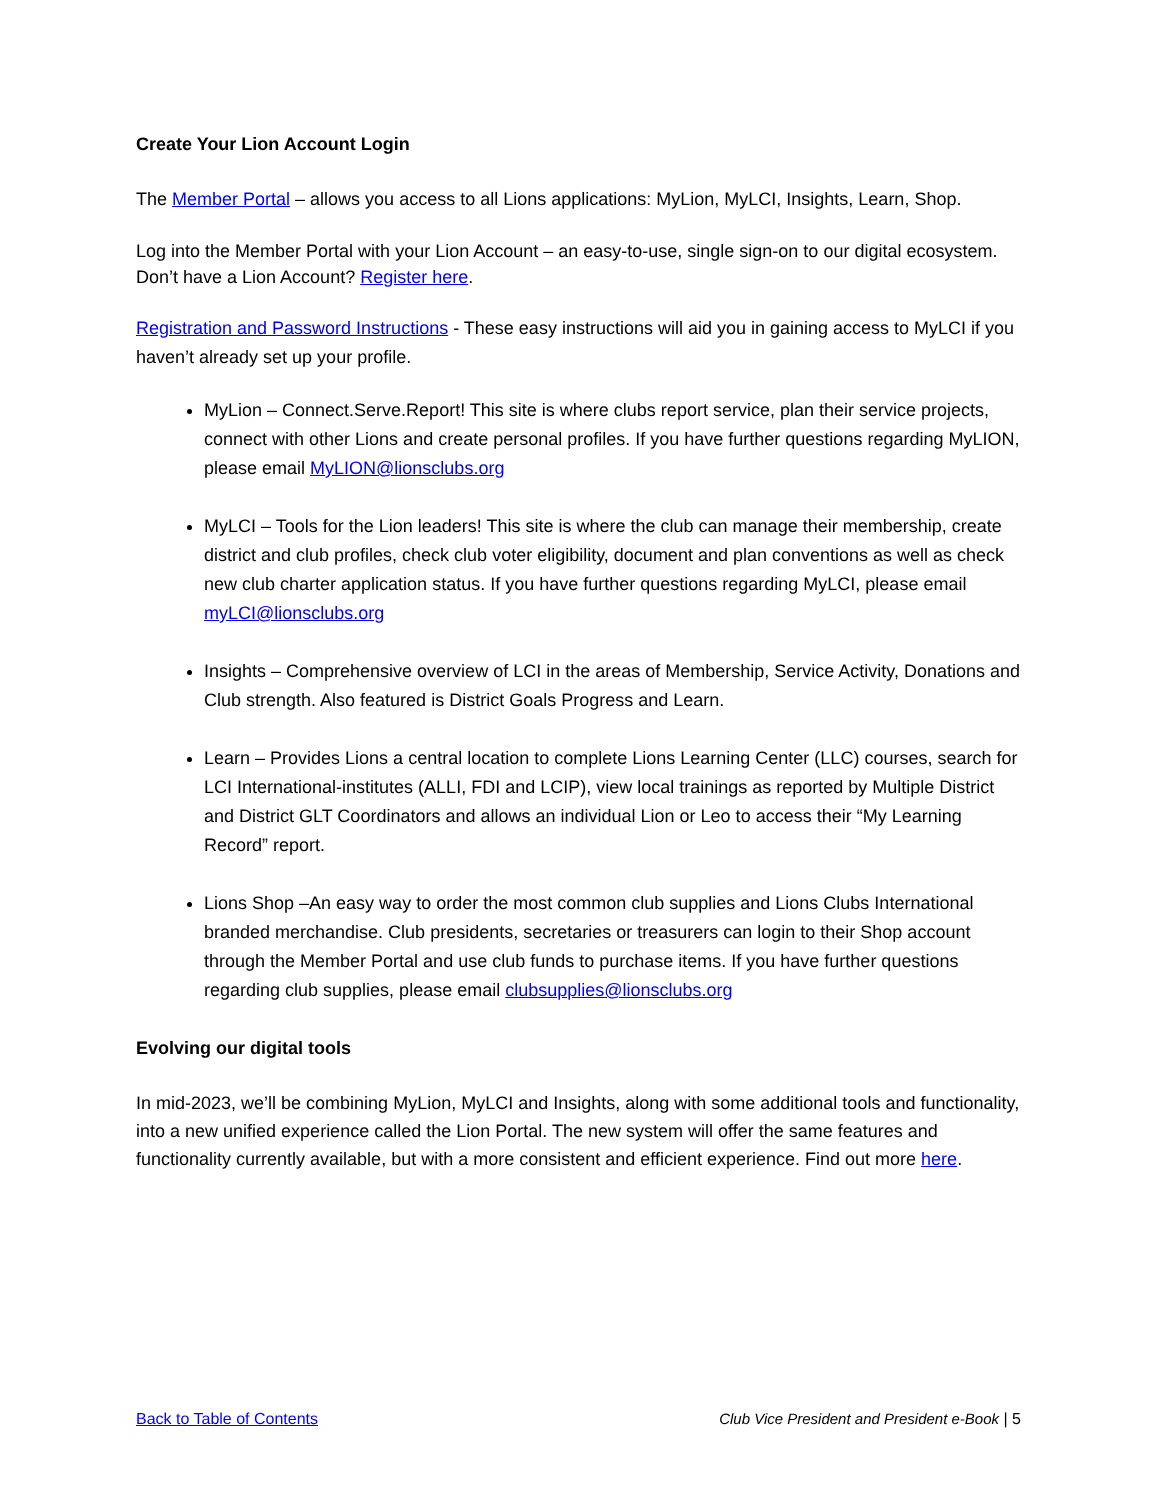Create Your Lion Account Login
The Member Portal – allows you access to all Lions applications: MyLion, MyLCI, Insights, Learn, Shop.
Log into the Member Portal with your Lion Account – an easy-to-use, single sign-on to our digital ecosystem. Don’t have a Lion Account? Register here.
Registration and Password Instructions - These easy instructions will aid you in gaining access to MyLCI if you haven’t already set up your profile.
MyLion – Connect.Serve.Report! This site is where clubs report service, plan their service projects, connect with other Lions and create personal profiles. If you have further questions regarding MyLION, please email MyLION@lionsclubs.org
MyLCI – Tools for the Lion leaders! This site is where the club can manage their membership, create district and club profiles, check club voter eligibility, document and plan conventions as well as check new club charter application status. If you have further questions regarding MyLCI, please email myLCI@lionsclubs.org
Insights – Comprehensive overview of LCI in the areas of Membership, Service Activity, Donations and Club strength. Also featured is District Goals Progress and Learn.
Learn – Provides Lions a central location to complete Lions Learning Center (LLC) courses, search for LCI International-institutes (ALLI, FDI and LCIP), view local trainings as reported by Multiple District and District GLT Coordinators and allows an individual Lion or Leo to access their “My Learning Record” report.
Lions Shop –An easy way to order the most common club supplies and Lions Clubs International branded merchandise. Club presidents, secretaries or treasurers can login to their Shop account through the Member Portal and use club funds to purchase items. If you have further questions regarding club supplies, please email clubsupplies@lionsclubs.org
Evolving our digital tools
In mid-2023, we’ll be combining MyLion, MyLCI and Insights, along with some additional tools and functionality, into a new unified experience called the Lion Portal. The new system will offer the same features and functionality currently available, but with a more consistent and efficient experience. Find out more here.
Back to Table of Contents Club Vice President and President e-Book | 5